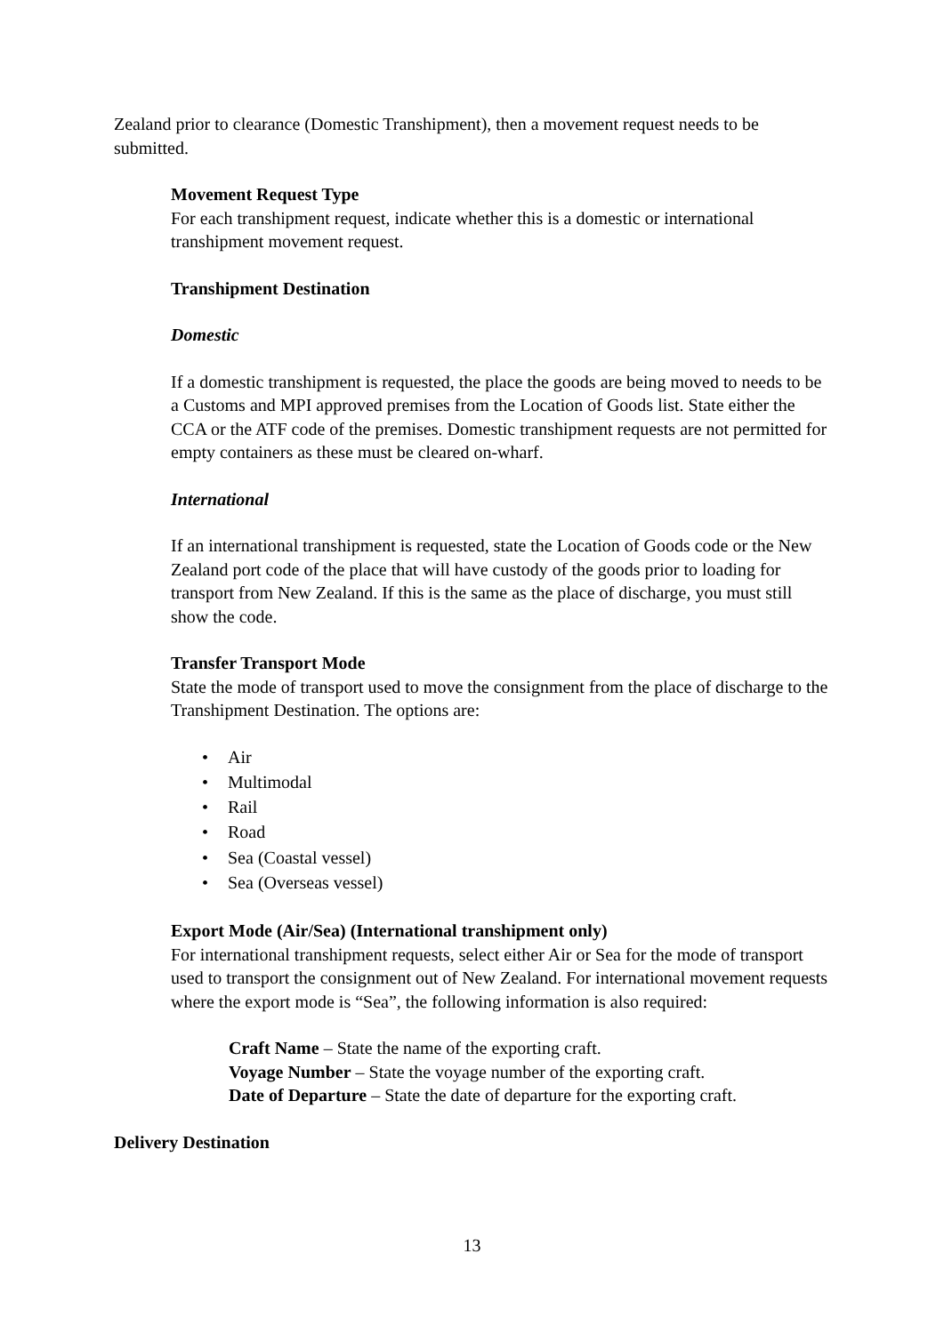Zealand prior to clearance (Domestic Transhipment), then a movement request needs to be submitted.
Movement Request Type
For each transhipment request, indicate whether this is a domestic or international transhipment movement request.
Transhipment Destination
Domestic
If a domestic transhipment is requested, the place the goods are being moved to needs to be a Customs and MPI approved premises from the Location of Goods list. State either the CCA or the ATF code of the premises. Domestic transhipment requests are not permitted for empty containers as these must be cleared on-wharf.
International
If an international transhipment is requested, state the Location of Goods code or the New Zealand port code of the place that will have custody of the goods prior to loading for transport from New Zealand. If this is the same as the place of discharge, you must still show the code.
Transfer Transport Mode
State the mode of transport used to move the consignment from the place of discharge to the Transhipment Destination. The options are:
• Air
• Multimodal
• Rail
• Road
• Sea (Coastal vessel)
• Sea (Overseas vessel)
Export Mode (Air/Sea) (International transhipment only)
For international transhipment requests, select either Air or Sea for the mode of transport used to transport the consignment out of New Zealand. For international movement requests where the export mode is “Sea”, the following information is also required:
Craft Name – State the name of the exporting craft.
Voyage Number – State the voyage number of the exporting craft.
Date of Departure – State the date of departure for the exporting craft.
Delivery Destination
13